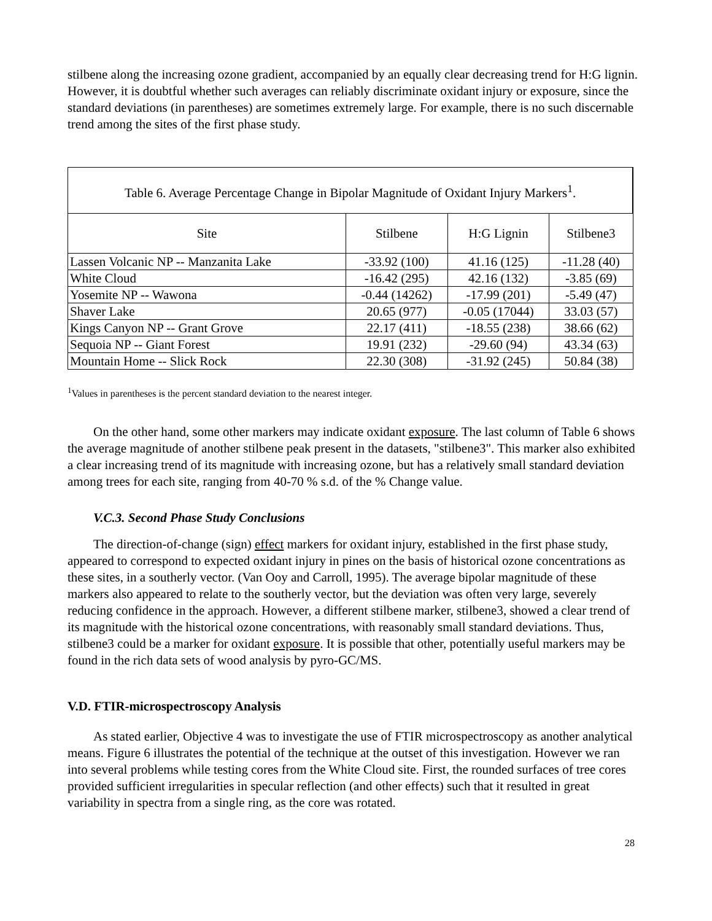stilbene along the increasing ozone gradient, accompanied by an equally clear decreasing trend for H:G lignin. However, it is doubtful whether such averages can reliably discriminate oxidant injury or exposure, since the standard deviations (in parentheses) are sometimes extremely large. For example, there is no such discernable trend among the sites of the first phase study.
| Table 6. Average Percentage Change in Bipolar Magnitude of Oxidant Injury Markers<sup>1</sup>. | | | |
| --- | --- | --- | --- |
| Site | Stilbene | H:G Lignin | Stilbene3 |
| Lassen Volcanic NP -- Manzanita Lake | -33.92 (100) | 41.16 (125) | -11.28 (40) |
| White Cloud | -16.42 (295) | 42.16 (132) | -3.85 (69) |
| Yosemite NP -- Wawona | -0.44 (14262) | -17.99 (201) | -5.49 (47) |
| Shaver Lake | 20.65 (977) | -0.05 (17044) | 33.03 (57) |
| Kings Canyon NP -- Grant Grove | 22.17 (411) | -18.55 (238) | 38.66 (62) |
| Sequoia NP -- Giant Forest | 19.91 (232) | -29.60 (94) | 43.34 (63) |
| Mountain Home -- Slick Rock | 22.30 (308) | -31.92 (245) | 50.84 (38) |
<sup>1</sup> Values in parentheses is the percent standard deviation to the nearest integer.
On the other hand, some other markers may indicate oxidant exposure. The last column of Table 6 shows the average magnitude of another stilbene peak present in the datasets, "stilbene3". This marker also exhibited a clear increasing trend of its magnitude with increasing ozone, but has a relatively small standard deviation among trees for each site, ranging from 40-70 % s.d. of the % Change value.
V.C.3. Second Phase Study Conclusions
The direction-of-change (sign) effect markers for oxidant injury, established in the first phase study, appeared to correspond to expected oxidant injury in pines on the basis of historical ozone concentrations as these sites, in a southerly vector. (Van Ooy and Carroll, 1995). The average bipolar magnitude of these markers also appeared to relate to the southerly vector, but the deviation was often very large, severely reducing confidence in the approach. However, a different stilbene marker, stilbene3, showed a clear trend of its magnitude with the historical ozone concentrations, with reasonably small standard deviations. Thus, stilbene3 could be a marker for oxidant exposure. It is possible that other, potentially useful markers may be found in the rich data sets of wood analysis by pyro-GC/MS.
V.D. FTIR-microspectroscopy Analysis
As stated earlier, Objective 4 was to investigate the use of FTIR microspectroscopy as another analytical means. Figure 6 illustrates the potential of the technique at the outset of this investigation. However we ran into several problems while testing cores from the White Cloud site. First, the rounded surfaces of tree cores provided sufficient irregularities in specular reflection (and other effects) such that it resulted in great variability in spectra from a single ring, as the core was rotated.
28